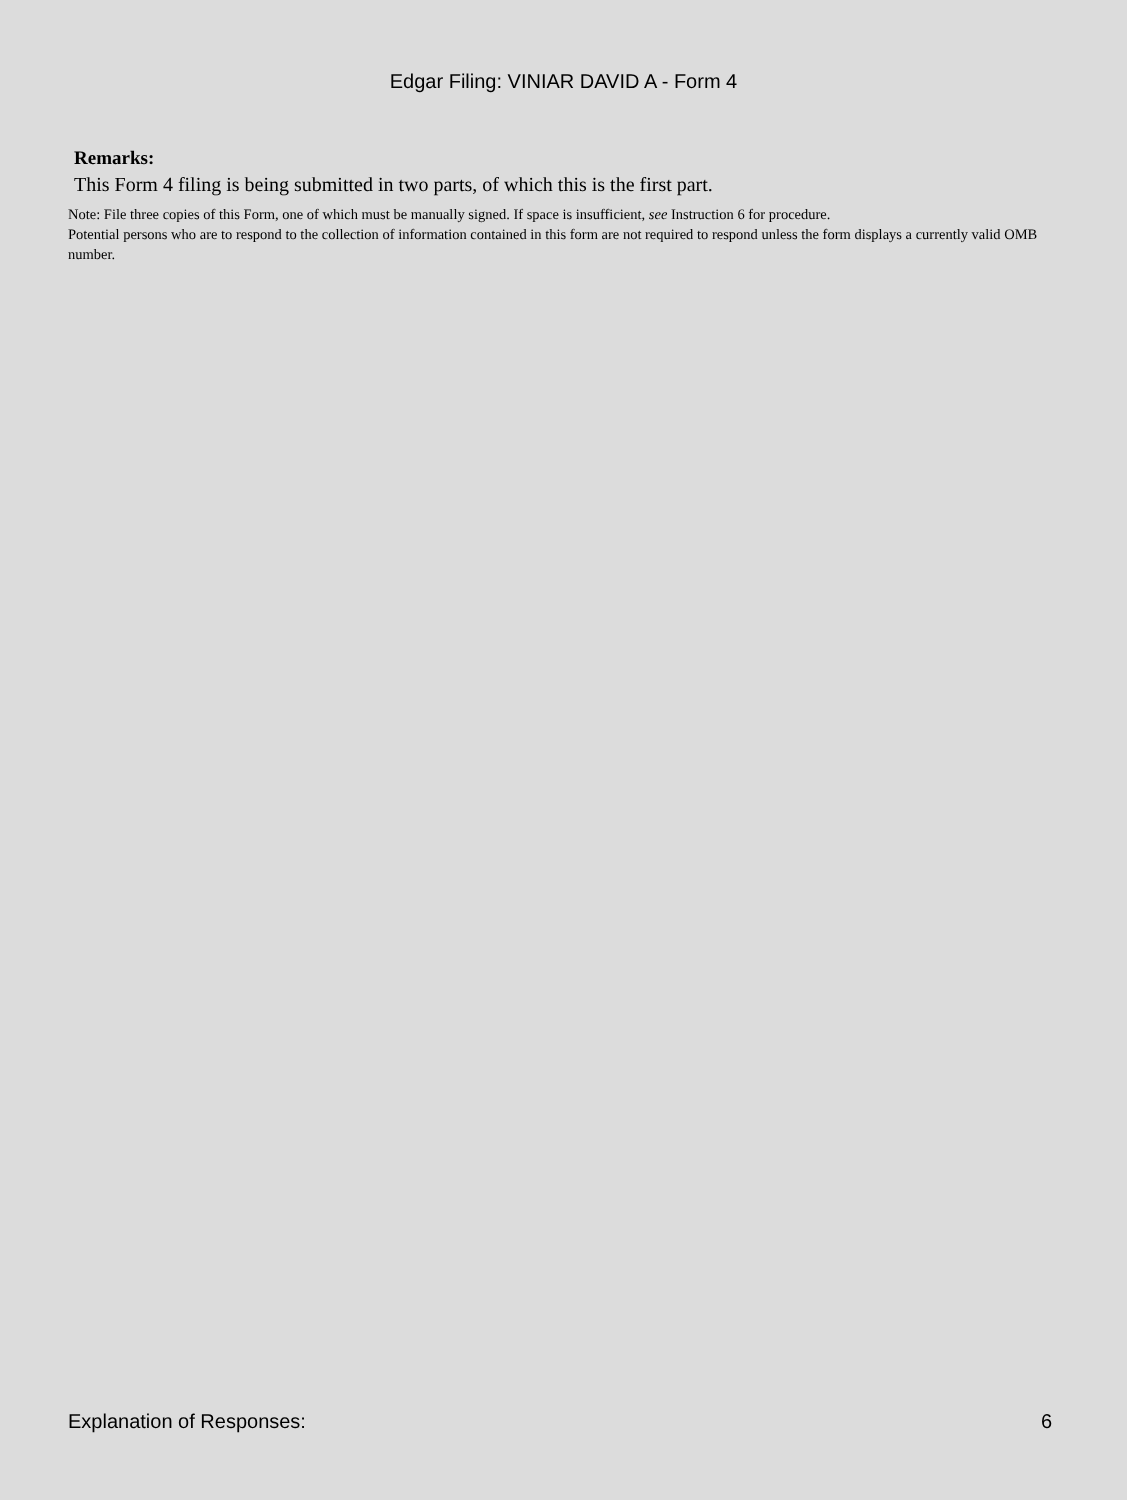Edgar Filing: VINIAR DAVID A - Form 4
Remarks:
This Form 4 filing is being submitted in two parts, of which this is the first part.
Note: File three copies of this Form, one of which must be manually signed. If space is insufficient, see Instruction 6 for procedure.
Potential persons who are to respond to the collection of information contained in this form are not required to respond unless the form displays a currently valid OMB number.
Explanation of Responses: 6